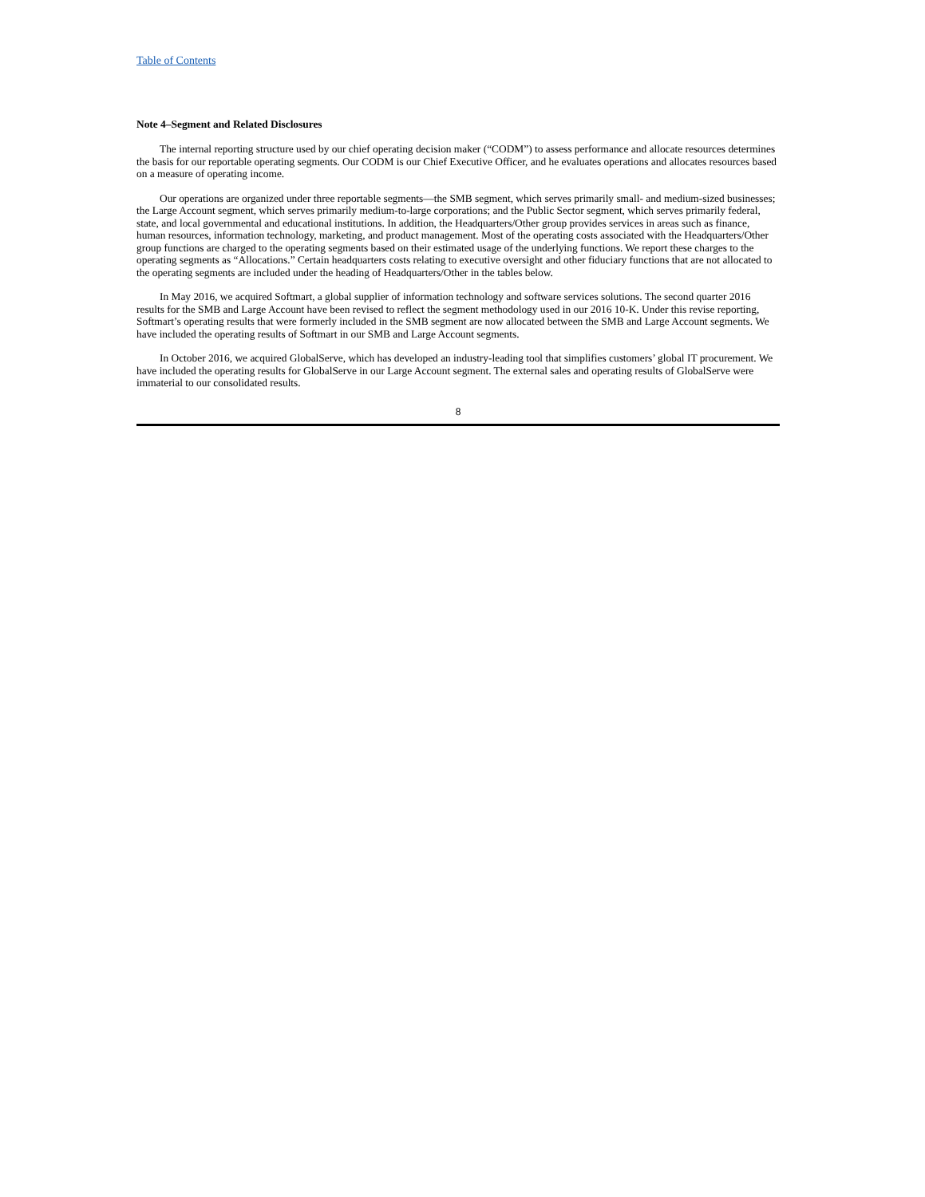Table of Contents
Note 4–Segment and Related Disclosures
The internal reporting structure used by our chief operating decision maker (“CODM”) to assess performance and allocate resources determines the basis for our reportable operating segments. Our CODM is our Chief Executive Officer, and he evaluates operations and allocates resources based on a measure of operating income.
Our operations are organized under three reportable segments—the SMB segment, which serves primarily small- and medium-sized businesses; the Large Account segment, which serves primarily medium-to-large corporations; and the Public Sector segment, which serves primarily federal, state, and local governmental and educational institutions. In addition, the Headquarters/Other group provides services in areas such as finance, human resources, information technology, marketing, and product management. Most of the operating costs associated with the Headquarters/Other group functions are charged to the operating segments based on their estimated usage of the underlying functions. We report these charges to the operating segments as “Allocations.” Certain headquarters costs relating to executive oversight and other fiduciary functions that are not allocated to the operating segments are included under the heading of Headquarters/Other in the tables below.
In May 2016, we acquired Softmart, a global supplier of information technology and software services solutions. The second quarter 2016 results for the SMB and Large Account have been revised to reflect the segment methodology used in our 2016 10-K. Under this revise reporting, Softmart’s operating results that were formerly included in the SMB segment are now allocated between the SMB and Large Account segments. We have included the operating results of Softmart in our SMB and Large Account segments.
In October 2016, we acquired GlobalServe, which has developed an industry-leading tool that simplifies customers’ global IT procurement. We have included the operating results for GlobalServe in our Large Account segment. The external sales and operating results of GlobalServe were immaterial to our consolidated results.
8